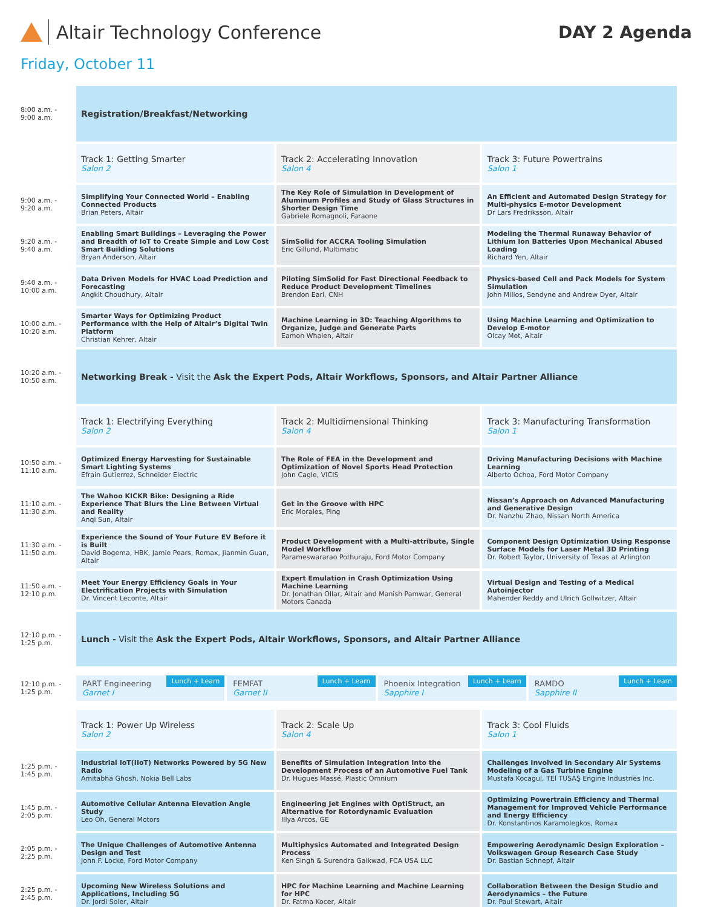Altair Technology Conference DAY 2 Agenda
Friday, October 11
| 8:00 a.m. - 9:00 a.m. | Registration/Breakfast/Networking | | |
| | Track 1: Getting Smarter Salon 2 | Track 2: Accelerating Innovation Salon 4 | Track 3: Future Powertrains Salon 1 |
| 9:00 a.m. - 9:20 a.m. | Simplifying Your Connected World – Enabling Connected Products Brian Peters, Altair | The Key Role of Simulation in Development of Aluminum Profiles and Study of Glass Structures in Shorter Design Time Gabriele Romagnoli, Faraone | An Efficient and Automated Design Strategy for Multi-physics E-motor Development Dr Lars Fredriksson, Altair |
| 9:20 a.m. - 9:40 a.m. | Enabling Smart Buildings – Leveraging the Power and Breadth of IoT to Create Simple and Low Cost Smart Building Solutions Bryan Anderson, Altair | SimSolid for ACCRA Tooling Simulation Eric Gillund, Multimatic | Modeling the Thermal Runaway Behavior of Lithium Ion Batteries Upon Mechanical Abused Loading Richard Yen, Altair |
| 9:40 a.m. - 10:00 a.m. | Data Driven Models for HVAC Load Prediction and Forecasting Angkit Choudhury, Altair | Piloting SimSolid for Fast Directional Feedback to Reduce Product Development Timelines Brendon Earl, CNH | Physics-based Cell and Pack Models for System Simulation John Milios, Sendyne and Andrew Dyer, Altair |
| 10:00 a.m. - 10:20 a.m. | Smarter Ways for Optimizing Product Performance with the Help of Altair’s Digital Twin Platform Christian Kehrer, Altair | Machine Learning in 3D: Teaching Algorithms to Organize, Judge and Generate Parts Eamon Whalen, Altair | Using Machine Learning and Optimization to Develop E-motor Olcay Met, Altair |
| 10:20 a.m. - 10:50 a.m. | Networking Break - Visit the Ask the Expert Pods, Altair Workflows, Sponsors, and Altair Partner Alliance | | |
| | Track 1: Electrifying Everything Salon 2 | Track 2: Multidimensional Thinking Salon 4 | Track 3: Manufacturing Transformation Salon 1 |
| 10:50 a.m. - 11:10 a.m. | Optimized Energy Harvesting for Sustainable Smart Lighting Systems Efrain Gutierrez, Schneider Electric | The Role of FEA in the Development and Optimization of Novel Sports Head Protection John Cagle, VICIS | Driving Manufacturing Decisions with Machine Learning Alberto Ochoa, Ford Motor Company |
| 11:10 a.m. - 11:30 a.m. | The Wahoo KICKR Bike: Designing a Ride Experience That Blurs the Line Between Virtual and Reality Anqi Sun, Altair | Get in the Groove with HPC Eric Morales, Ping | Nissan’s Approach on Advanced Manufacturing and Generative Design Dr. Nanzhu Zhao, Nissan North America |
| 11:30 a.m. - 11:50 a.m. | Experience the Sound of Your Future EV Before it is Built David Bogema, HBK, Jamie Pears, Romax, Jianmin Guan, Altair | Product Development with a Multi-attribute, Single Model Workflow Parameswararao Pothuraju, Ford Motor Company | Component Design Optimization Using Response Surface Models for Laser Metal 3D Printing Dr. Robert Taylor, University of Texas at Arlington |
| 11:50 a.m. - 12:10 p.m. | Meet Your Energy Efficiency Goals in Your Electrification Projects with Simulation Dr. Vincent Leconte, Altair | Expert Emulation in Crash Optimization Using Machine Learning Dr. Jonathan Ollar, Altair and Manish Pamwar, General Motors Canada | Virtual Design and Testing of a Medical Autoinjector Mahender Reddy and Ulrich Gollwitzer, Altair |
| 12:10 p.m. - 1:25 p.m. | Lunch - Visit the Ask the Expert Pods, Altair Workflows, Sponsors, and Altair Partner Alliance | | |
| 12:10 p.m. - 1:25 p.m. | Lunch + Learn PART Engineering Garnet I Lunch + Learn FEMFAT Garnet II Lunch + Learn Phoenix Integration Sapphire I Lunch + Learn RAMDO Sapphire II | | |
| | Track 1: Power Up Wireless Salon 2 | Track 2: Scale Up Salon 4 | Track 3: Cool Fluids Salon 1 |
| 1:25 p.m. - 1:45 p.m. | Industrial IoT(IIoT) Networks Powered by 5G New Radio Amitabha Ghosh, Nokia Bell Labs | Benefits of Simulation Integration Into the Development Process of an Automotive Fuel Tank Dr. Hugues Massé, Plastic Omnium | Challenges Involved in Secondary Air Systems Modeling of a Gas Turbine Engine Mustafa Kocagul, TEI TUSAŞ Engine Industries Inc. |
| 1:45 p.m. - 2:05 p.m. | Automotive Cellular Antenna Elevation Angle Study Leo Oh, General Motors | Engineering Jet Engines with OptiStruct, an Alternative for Rotordynamic Evaluation Illya Arcos, GE | Optimizing Powertrain Efficiency and Thermal Management for Improved Vehicle Performance and Energy Efficiency Dr. Konstantinos Karamolegkos, Romax |
| 2:05 p.m. - 2:25 p.m. | The Unique Challenges of Automotive Antenna Design and Test John F. Locke, Ford Motor Company | Multiphysics Automated and Integrated Design Process Ken Singh & Surendra Gaikwad, FCA USA LLC | Empowering Aerodynamic Design Exploration – Volkswagen Group Research Case Study Dr. Bastian Schnepf, Altair |
| 2:25 p.m. - 2:45 p.m. | Upcoming New Wireless Solutions and Applications, Including 5G Dr. Jordi Soler, Altair | HPC for Machine Learning and Machine Learning for HPC Dr. Fatma Kocer, Altair | Collaboration Between the Design Studio and Aerodynamics – the Future Dr. Paul Stewart, Altair |